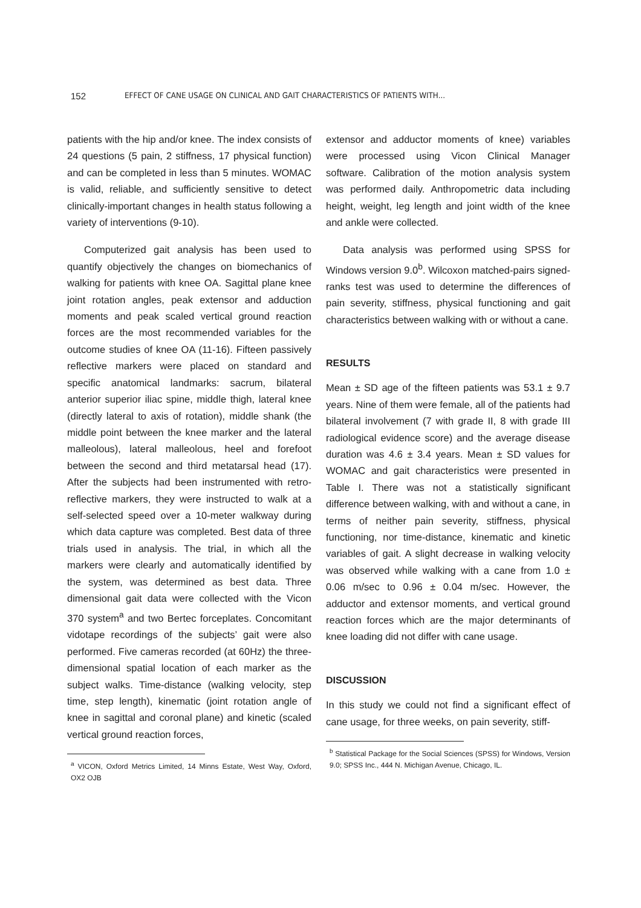152
EFFECT OF CANE USAGE ON CLINICAL AND GAIT CHARACTERISTICS OF PATIENTS WITH...
patients with the hip and/or knee. The index consists of 24 questions (5 pain, 2 stiffness, 17 physical function) and can be completed in less than 5 minutes. WOMAC is valid, reliable, and sufficiently sensitive to detect clinically-important changes in health status following a variety of interventions (9-10).
Computerized gait analysis has been used to quantify objectively the changes on biomechanics of walking for patients with knee OA. Sagittal plane knee joint rotation angles, peak extensor and adduction moments and peak scaled vertical ground reaction forces are the most recommended variables for the outcome studies of knee OA (11-16). Fifteen passively reflective markers were placed on standard and specific anatomical landmarks: sacrum, bilateral anterior superior iliac spine, middle thigh, lateral knee (directly lateral to axis of rotation), middle shank (the middle point between the knee marker and the lateral malleolous), lateral malleolous, heel and forefoot between the second and third metatarsal head (17). After the subjects had been instrumented with retro-reflective markers, they were instructed to walk at a self-selected speed over a 10-meter walkway during which data capture was completed. Best data of three trials used in analysis. The trial, in which all the markers were clearly and automatically identified by the system, was determined as best data. Three dimensional gait data were collected with the Vicon 370 system<sup>a</sup> and two Bertec forceplates. Concomitant vidotape recordings of the subjects’ gait were also performed. Five cameras recorded (at 60Hz) the three-dimensional spatial location of each marker as the subject walks. Time-distance (walking velocity, step time, step length), kinematic (joint rotation angle of knee in sagittal and coronal plane) and kinetic (scaled vertical ground reaction forces,
<sup>a</sup> VICON, Oxford Metrics Limited, 14 Minns Estate, West Way, Oxford, OX2 OJB
extensor and adductor moments of knee) variables were processed using Vicon Clinical Manager software. Calibration of the motion analysis system was performed daily. Anthropometric data including height, weight, leg length and joint width of the knee and ankle were collected.
Data analysis was performed using SPSS for Windows version 9.0<sup>b</sup>. Wilcoxon matched-pairs signed-ranks test was used to determine the differences of pain severity, stiffness, physical functioning and gait characteristics between walking with or without a cane.
RESULTS
Mean ± SD age of the fifteen patients was 53.1 ± 9.7 years. Nine of them were female, all of the patients had bilateral involvement (7 with grade II, 8 with grade III radiological evidence score) and the average disease duration was 4.6 ± 3.4 years. Mean ± SD values for WOMAC and gait characteristics were presented in Table I. There was not a statistically significant difference between walking, with and without a cane, in terms of neither pain severity, stiffness, physical functioning, nor time-distance, kinematic and kinetic variables of gait. A slight decrease in walking velocity was observed while walking with a cane from 1.0 ± 0.06 m/sec to 0.96 ± 0.04 m/sec. However, the adductor and extensor moments, and vertical ground reaction forces which are the major determinants of knee loading did not differ with cane usage.
DISCUSSION
In this study we could not find a significant effect of cane usage, for three weeks, on pain severity, stiff-
<sup>b</sup> Statistical Package for the Social Sciences (SPSS) for Windows, Version 9.0; SPSS Inc., 444 N. Michigan Avenue, Chicago, IL.